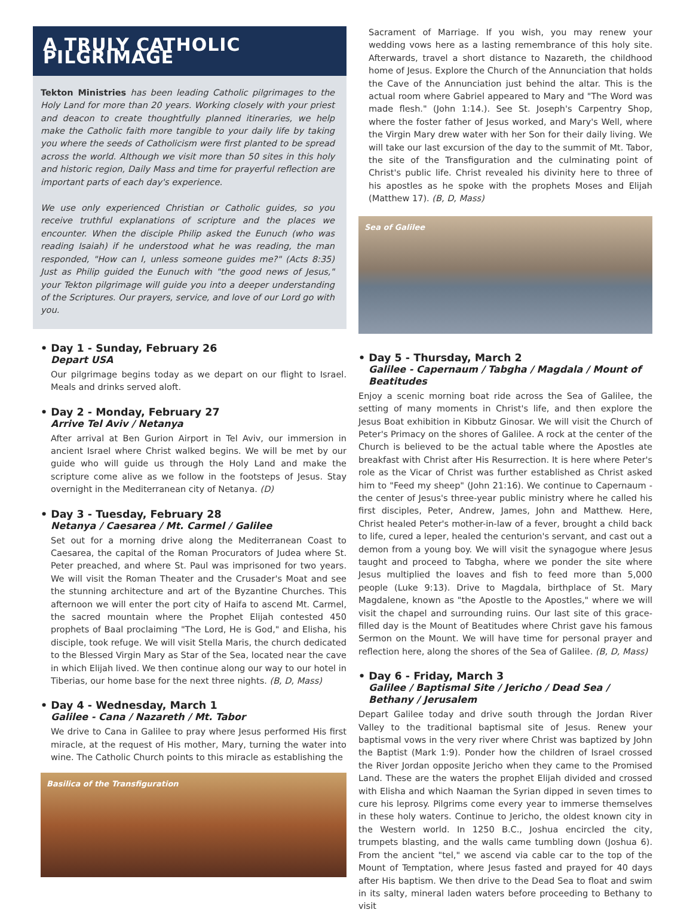A TRULY CATHOLIC PILGRIMAGE
Tekton Ministries has been leading Catholic pilgrimages to the Holy Land for more than 20 years. Working closely with your priest and deacon to create thoughtfully planned itineraries, we help make the Catholic faith more tangible to your daily life by taking you where the seeds of Catholicism were first planted to be spread across the world. Although we visit more than 50 sites in this holy and historic region, Daily Mass and time for prayerful reflection are important parts of each day's experience.
We use only experienced Christian or Catholic guides, so you receive truthful explanations of scripture and the places we encounter. When the disciple Philip asked the Eunuch (who was reading Isaiah) if he understood what he was reading, the man responded, "How can I, unless someone guides me?" (Acts 8:35) Just as Philip guided the Eunuch with "the good news of Jesus," your Tekton pilgrimage will guide you into a deeper understanding of the Scriptures. Our prayers, service, and love of our Lord go with you.
• Day 1 - Sunday, February 26
Depart USA
Our pilgrimage begins today as we depart on our flight to Israel. Meals and drinks served aloft.
• Day 2 - Monday, February 27
Arrive Tel Aviv / Netanya
After arrival at Ben Gurion Airport in Tel Aviv, our immersion in ancient Israel where Christ walked begins. We will be met by our guide who will guide us through the Holy Land and make the scripture come alive as we follow in the footsteps of Jesus. Stay overnight in the Mediterranean city of Netanya. (D)
• Day 3 - Tuesday, February 28
Netanya / Caesarea / Mt. Carmel / Galilee
Set out for a morning drive along the Mediterranean Coast to Caesarea, the capital of the Roman Procurators of Judea where St. Peter preached, and where St. Paul was imprisoned for two years. We will visit the Roman Theater and the Crusader's Moat and see the stunning architecture and art of the Byzantine Churches. This afternoon we will enter the port city of Haifa to ascend Mt. Carmel, the sacred mountain where the Prophet Elijah contested 450 prophets of Baal proclaiming "The Lord, He is God," and Elisha, his disciple, took refuge. We will visit Stella Maris, the church dedicated to the Blessed Virgin Mary as Star of the Sea, located near the cave in which Elijah lived. We then continue along our way to our hotel in Tiberias, our home base for the next three nights. (B, D, Mass)
• Day 4 - Wednesday, March 1
Galilee - Cana / Nazareth / Mt. Tabor
We drive to Cana in Galilee to pray where Jesus performed His first miracle, at the request of His mother, Mary, turning the water into wine. The Catholic Church points to this miracle as establishing the
Basilica of the Transfiguration
Sacrament of Marriage. If you wish, you may renew your wedding vows here as a lasting remembrance of this holy site. Afterwards, travel a short distance to Nazareth, the childhood home of Jesus. Explore the Church of the Annunciation that holds the Cave of the Annunciation just behind the altar. This is the actual room where Gabriel appeared to Mary and "The Word was made flesh." (John 1:14.). See St. Joseph's Carpentry Shop, where the foster father of Jesus worked, and Mary's Well, where the Virgin Mary drew water with her Son for their daily living. We will take our last excursion of the day to the summit of Mt. Tabor, the site of the Transfiguration and the culminating point of Christ's public life. Christ revealed his divinity here to three of his apostles as he spoke with the prophets Moses and Elijah (Matthew 17). (B, D, Mass)
Sea of Galilee
• Day 5 - Thursday, March 2
Galilee - Capernaum / Tabgha / Magdala / Mount of Beatitudes
Enjoy a scenic morning boat ride across the Sea of Galilee, the setting of many moments in Christ's life, and then explore the Jesus Boat exhibition in Kibbutz Ginosar. We will visit the Church of Peter's Primacy on the shores of Galilee. A rock at the center of the Church is believed to be the actual table where the Apostles ate breakfast with Christ after His Resurrection. It is here where Peter's role as the Vicar of Christ was further established as Christ asked him to "Feed my sheep" (John 21:16). We continue to Capernaum - the center of Jesus's three-year public ministry where he called his first disciples, Peter, Andrew, James, John and Matthew. Here, Christ healed Peter's mother-in-law of a fever, brought a child back to life, cured a leper, healed the centurion's servant, and cast out a demon from a young boy. We will visit the synagogue where Jesus taught and proceed to Tabgha, where we ponder the site where Jesus multiplied the loaves and fish to feed more than 5,000 people (Luke 9:13). Drive to Magdala, birthplace of St. Mary Magdalene, known as "the Apostle to the Apostles," where we will visit the chapel and surrounding ruins. Our last site of this grace-filled day is the Mount of Beatitudes where Christ gave his famous Sermon on the Mount. We will have time for personal prayer and reflection here, along the shores of the Sea of Galilee. (B, D, Mass)
• Day 6 - Friday, March 3
Galilee / Baptismal Site / Jericho / Dead Sea / Bethany / Jerusalem
Depart Galilee today and drive south through the Jordan River Valley to the traditional baptismal site of Jesus. Renew your baptismal vows in the very river where Christ was baptized by John the Baptist (Mark 1:9). Ponder how the children of Israel crossed the River Jordan opposite Jericho when they came to the Promised Land. These are the waters the prophet Elijah divided and crossed with Elisha and which Naaman the Syrian dipped in seven times to cure his leprosy. Pilgrims come every year to immerse themselves in these holy waters. Continue to Jericho, the oldest known city in the Western world. In 1250 B.C., Joshua encircled the city, trumpets blasting, and the walls came tumbling down (Joshua 6). From the ancient "tel," we ascend via cable car to the top of the Mount of Temptation, where Jesus fasted and prayed for 40 days after His baptism. We then drive to the Dead Sea to float and swim in its salty, mineral laden waters before proceeding to Bethany to visit